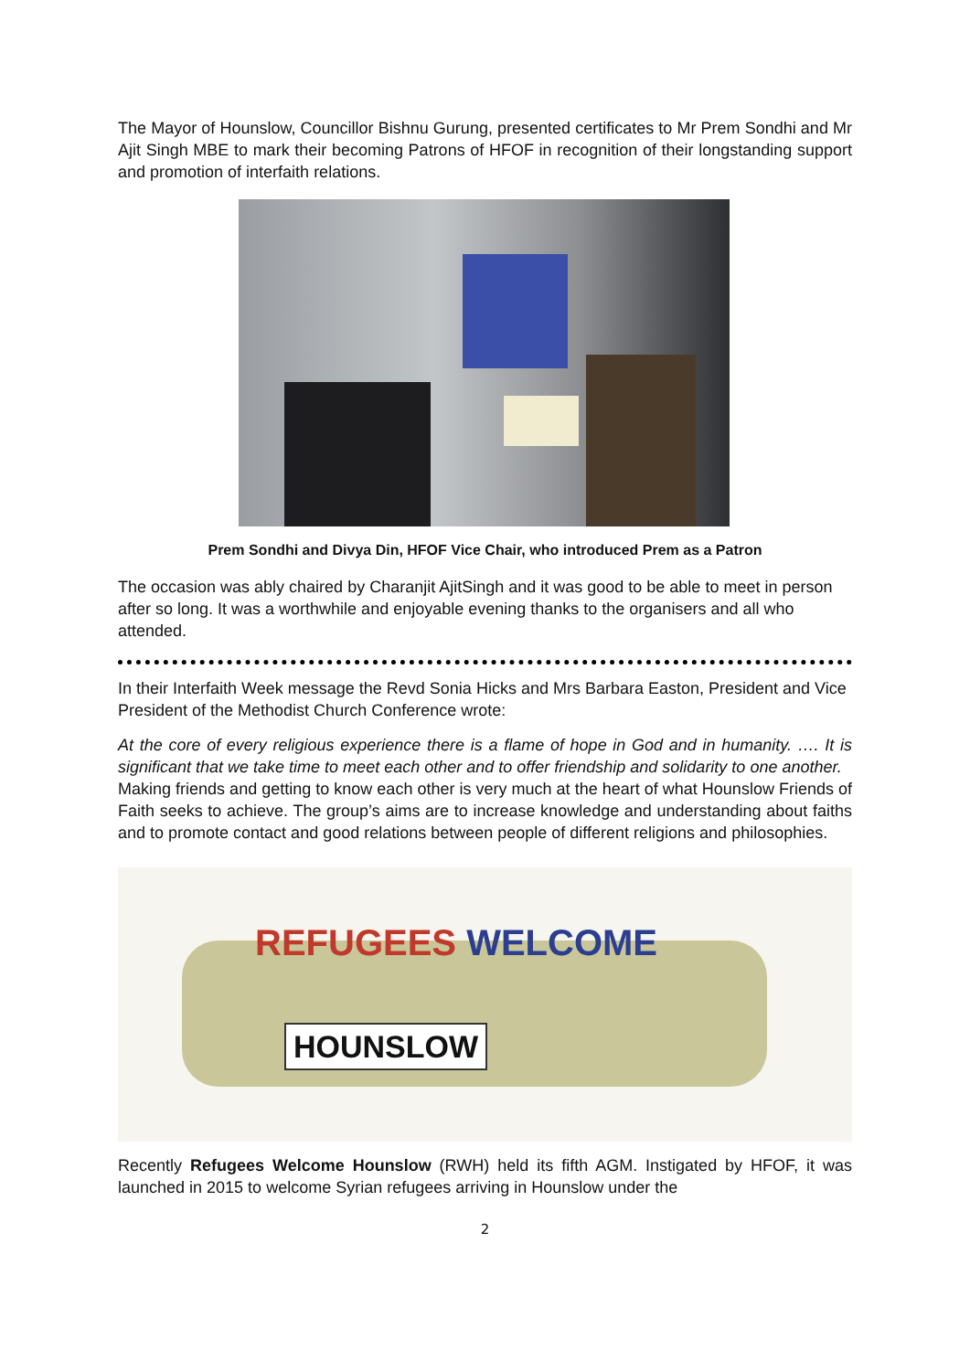The Mayor of Hounslow, Councillor Bishnu Gurung, presented certificates to Mr Prem Sondhi and Mr Ajit Singh MBE to mark their becoming Patrons of HFOF in recognition of their longstanding support and promotion of interfaith relations.
Prem Sondhi and Divya Din, HFOF Vice Chair, who introduced Prem as a Patron
The occasion was ably chaired by Charanjit AjitSingh and it was good to be able to meet in person after so long. It was a worthwhile and enjoyable evening thanks to the organisers and all who attended.
In their Interfaith Week message the Revd Sonia Hicks and Mrs Barbara Easton, President and Vice President of the Methodist Church Conference wrote:
At the core of every religious experience there is a flame of hope in God and in humanity. …. It is significant that we take time to meet each other and to offer friendship and solidarity to one another.
Making friends and getting to know each other is very much at the heart of what Hounslow Friends of Faith seeks to achieve. The group’s aims are to increase knowledge and understanding about faiths and to promote contact and good relations between people of different religions and philosophies.
REFUGEES WELCOME
HOUNSLOW
Recently Refugees Welcome Hounslow (RWH) held its fifth AGM. Instigated by HFOF, it was launched in 2015 to welcome Syrian refugees arriving in Hounslow under the
2